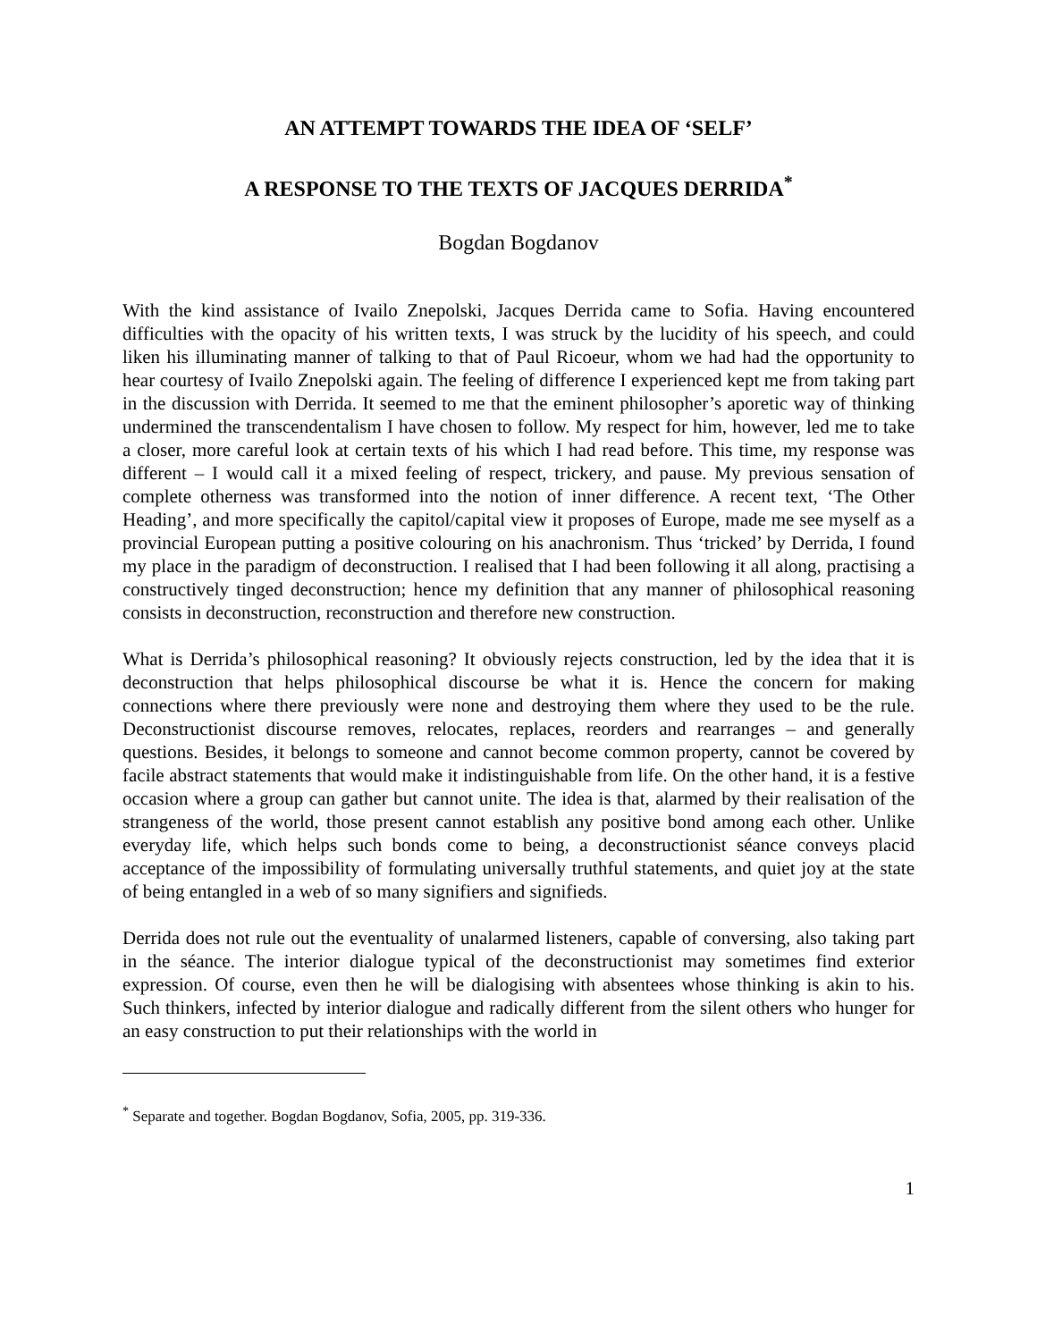AN ATTEMPT TOWARDS THE IDEA OF ‘SELF’
A RESPONSE TO THE TEXTS OF JACQUES DERRIDA<sup>*</sup>
Bogdan Bogdanov
With the kind assistance of Ivailo Znepolski, Jacques Derrida came to Sofia. Having encountered difficulties with the opacity of his written texts, I was struck by the lucidity of his speech, and could liken his illuminating manner of talking to that of Paul Ricoeur, whom we had had the opportunity to hear courtesy of Ivailo Znepolski again. The feeling of difference I experienced kept me from taking part in the discussion with Derrida. It seemed to me that the eminent philosopher’s aporetic way of thinking undermined the transcendentalism I have chosen to follow. My respect for him, however, led me to take a closer, more careful look at certain texts of his which I had read before. This time, my response was different – I would call it a mixed feeling of respect, trickery, and pause. My previous sensation of complete otherness was transformed into the notion of inner difference. A recent text, ‘The Other Heading’, and more specifically the capitol/capital view it proposes of Europe, made me see myself as a provincial European putting a positive colouring on his anachronism. Thus ‘tricked’ by Derrida, I found my place in the paradigm of deconstruction. I realised that I had been following it all along, practising a constructively tinged deconstruction; hence my definition that any manner of philosophical reasoning consists in deconstruction, reconstruction and therefore new construction.
What is Derrida’s philosophical reasoning? It obviously rejects construction, led by the idea that it is deconstruction that helps philosophical discourse be what it is. Hence the concern for making connections where there previously were none and destroying them where they used to be the rule. Deconstructionist discourse removes, relocates, replaces, reorders and rearranges – and generally questions. Besides, it belongs to someone and cannot become common property, cannot be covered by facile abstract statements that would make it indistinguishable from life. On the other hand, it is a festive occasion where a group can gather but cannot unite. The idea is that, alarmed by their realisation of the strangeness of the world, those present cannot establish any positive bond among each other. Unlike everyday life, which helps such bonds come to being, a deconstructionist séance conveys placid acceptance of the impossibility of formulating universally truthful statements, and quiet joy at the state of being entangled in a web of so many signifiers and signifieds.
Derrida does not rule out the eventuality of unalarmed listeners, capable of conversing, also taking part in the séance. The interior dialogue typical of the deconstructionist may sometimes find exterior expression. Of course, even then he will be dialogising with absentees whose thinking is akin to his. Such thinkers, infected by interior dialogue and radically different from the silent others who hunger for an easy construction to put their relationships with the world in
<sup>*</sup> Separate and together. Bogdan Bogdanov, Sofia, 2005, pp. 319-336.
1